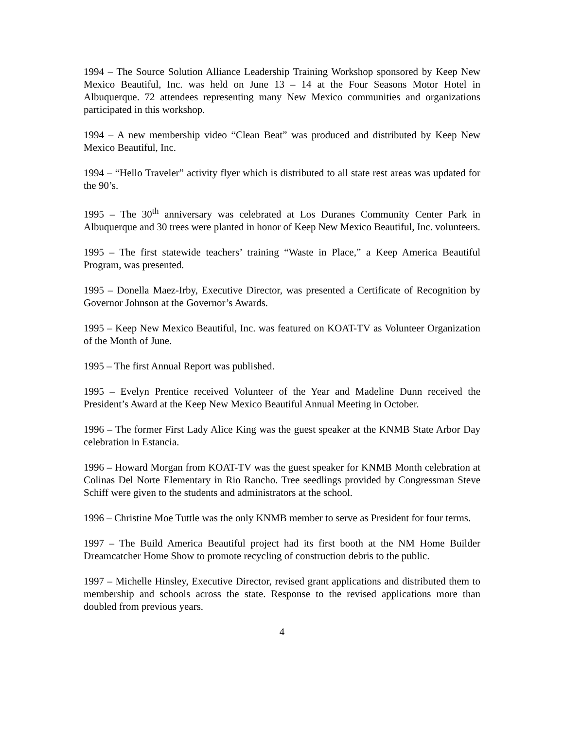1994 – The Source Solution Alliance Leadership Training Workshop sponsored by Keep New Mexico Beautiful, Inc. was held on June 13 – 14 at the Four Seasons Motor Hotel in Albuquerque. 72 attendees representing many New Mexico communities and organizations participated in this workshop.
1994 – A new membership video “Clean Beat” was produced and distributed by Keep New Mexico Beautiful, Inc.
1994 – “Hello Traveler” activity flyer which is distributed to all state rest areas was updated for the 90’s.
1995 – The 30<sup>th</sup> anniversary was celebrated at Los Duranes Community Center Park in Albuquerque and 30 trees were planted in honor of Keep New Mexico Beautiful, Inc. volunteers.
1995 – The first statewide teachers’ training “Waste in Place,” a Keep America Beautiful Program, was presented.
1995 – Donella Maez-Irby, Executive Director, was presented a Certificate of Recognition by Governor Johnson at the Governor’s Awards.
1995 – Keep New Mexico Beautiful, Inc. was featured on KOAT-TV as Volunteer Organization of the Month of June.
1995 – The first Annual Report was published.
1995 – Evelyn Prentice received Volunteer of the Year and Madeline Dunn received the President’s Award at the Keep New Mexico Beautiful Annual Meeting in October.
1996 – The former First Lady Alice King was the guest speaker at the KNMB State Arbor Day celebration in Estancia.
1996 – Howard Morgan from KOAT-TV was the guest speaker for KNMB Month celebration at Colinas Del Norte Elementary in Rio Rancho. Tree seedlings provided by Congressman Steve Schiff were given to the students and administrators at the school.
1996 – Christine Moe Tuttle was the only KNMB member to serve as President for four terms.
1997 – The Build America Beautiful project had its first booth at the NM Home Builder Dreamcatcher Home Show to promote recycling of construction debris to the public.
1997 – Michelle Hinsley, Executive Director, revised grant applications and distributed them to membership and schools across the state. Response to the revised applications more than doubled from previous years.
4